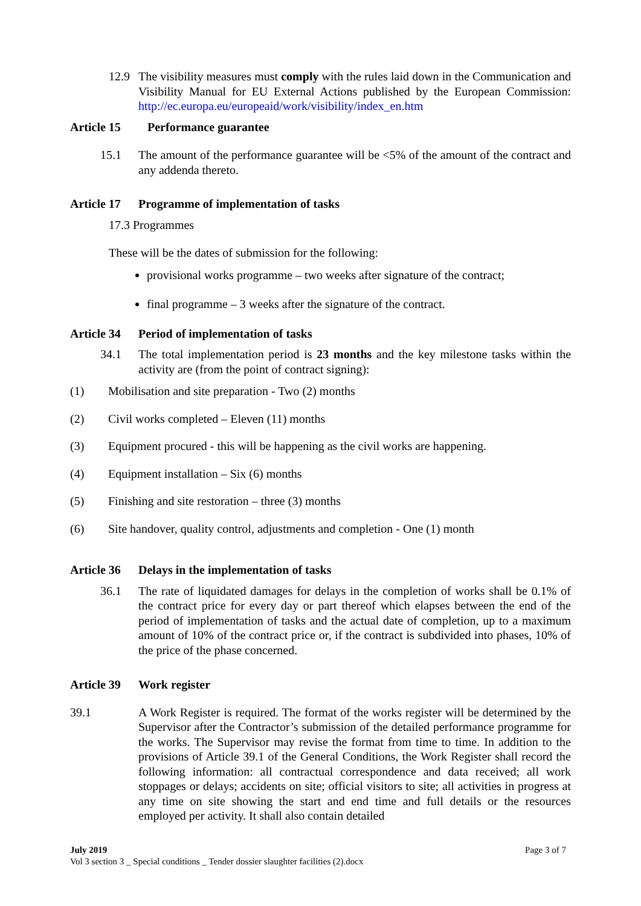12.9 The visibility measures must comply with the rules laid down in the Communication and Visibility Manual for EU External Actions published by the European Commission: http://ec.europa.eu/europeaid/work/visibility/index_en.htm
Article 15 Performance guarantee
15.1 The amount of the performance guarantee will be <5% of the amount of the contract and any addenda thereto.
Article 17 Programme of implementation of tasks
17.3 Programmes
These will be the dates of submission for the following:
provisional works programme – two weeks after signature of the contract;
final programme – 3 weeks after the signature of the contract.
Article 34 Period of implementation of tasks
34.1 The total implementation period is 23 months and the key milestone tasks within the activity are (from the point of contract signing):
(1) Mobilisation and site preparation - Two (2) months
(2) Civil works completed – Eleven (11) months
(3) Equipment procured - this will be happening as the civil works are happening.
(4) Equipment installation – Six (6) months
(5) Finishing and site restoration – three (3) months
(6) Site handover, quality control, adjustments and completion - One (1) month
Article 36 Delays in the implementation of tasks
36.1 The rate of liquidated damages for delays in the completion of works shall be 0.1% of the contract price for every day or part thereof which elapses between the end of the period of implementation of tasks and the actual date of completion, up to a maximum amount of 10% of the contract price or, if the contract is subdivided into phases, 10% of the price of the phase concerned.
Article 39 Work register
39.1 A Work Register is required. The format of the works register will be determined by the Supervisor after the Contractor’s submission of the detailed performance programme for the works. The Supervisor may revise the format from time to time. In addition to the provisions of Article 39.1 of the General Conditions, the Work Register shall record the following information: all contractual correspondence and data received; all work stoppages or delays; accidents on site; official visitors to site; all activities in progress at any time on site showing the start and end time and full details or the resources employed per activity. It shall also contain detailed
July 2019 Page 3 of 7
Vol 3 section 3 _ Special conditions _ Tender dossier slaughter facilities (2).docx